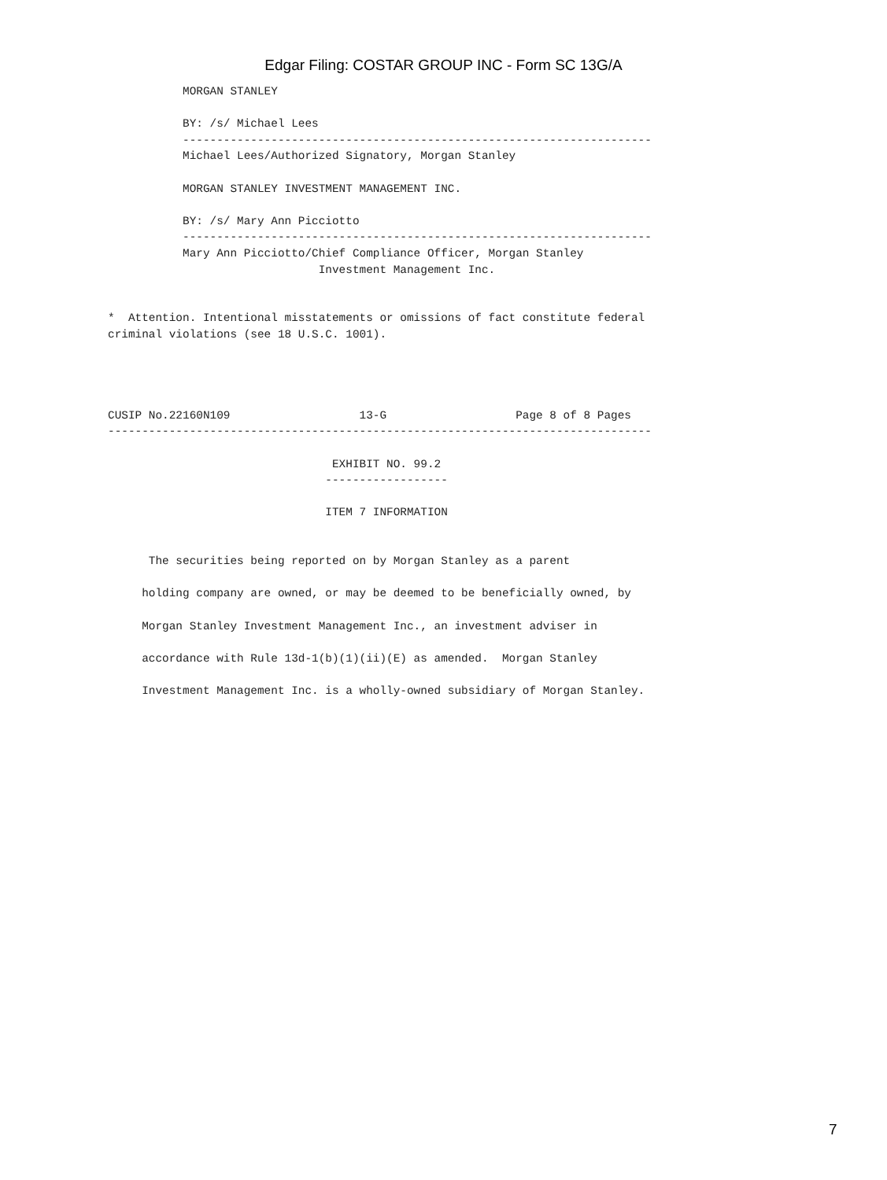Edgar Filing: COSTAR GROUP INC - Form SC 13G/A
           MORGAN STANLEY

           BY: /s/ Michael Lees
           ---------------------------------------------------------------------
           Michael Lees/Authorized Signatory, Morgan Stanley

           MORGAN STANLEY INVESTMENT MANAGEMENT INC.

           BY: /s/ Mary Ann Picciotto
           ---------------------------------------------------------------------
           Mary Ann Picciotto/Chief Compliance Officer, Morgan Stanley
                               Investment Management Inc.


*  Attention. Intentional misstatements or omissions of fact constitute federal
criminal violations (see 18 U.S.C. 1001).




CUSIP No.22160N109                   13-G                   Page 8 of 8 Pages
--------------------------------------------------------------------------------

                                 EXHIBIT NO. 99.2
                                ------------------

                                ITEM 7 INFORMATION


      The securities being reported on by Morgan Stanley as a parent

     holding company are owned, or may be deemed to be beneficially owned, by

     Morgan Stanley Investment Management Inc., an investment adviser in

     accordance with Rule 13d-1(b)(1)(ii)(E) as amended.  Morgan Stanley

     Investment Management Inc. is a wholly-owned subsidiary of Morgan Stanley.
7